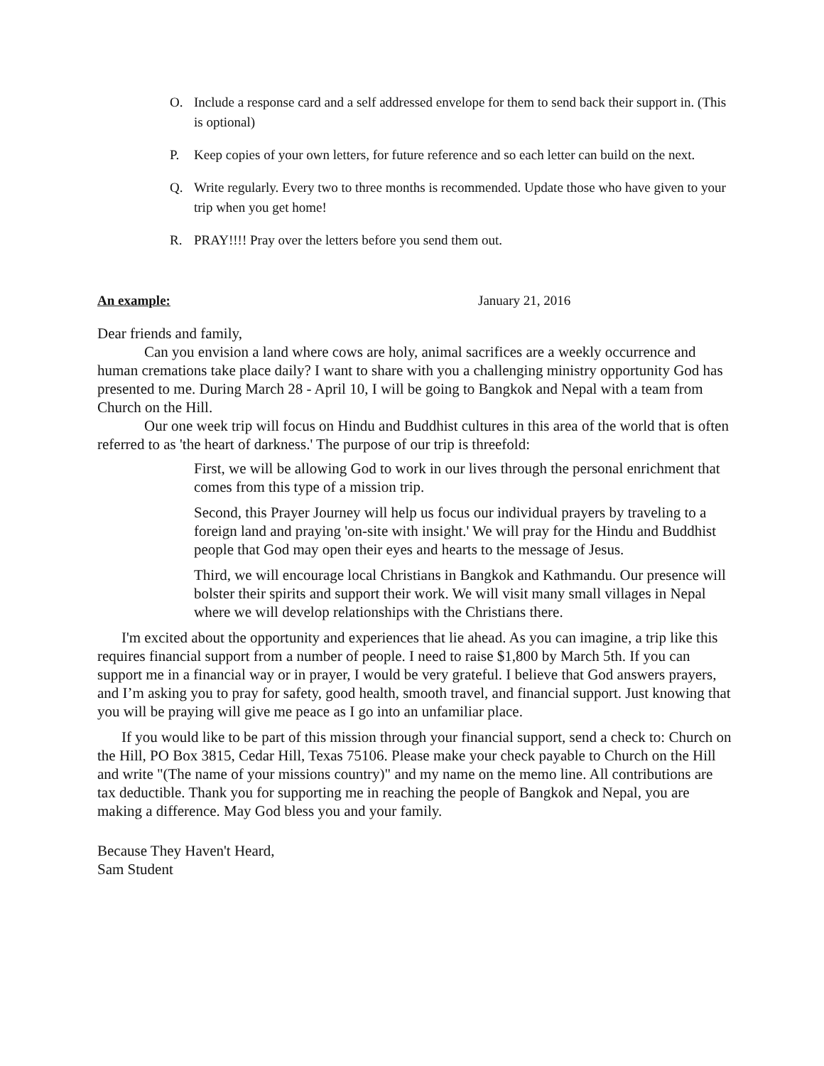O. Include a response card and a self addressed envelope for them to send back their support in. (This is optional)
P. Keep copies of your own letters, for future reference and so each letter can build on the next.
Q. Write regularly. Every two to three months is recommended. Update those who have given to your trip when you get home!
R. PRAY!!!! Pray over the letters before you send them out.
An example: January 21, 2016
Dear friends and family,
Can you envision a land where cows are holy, animal sacrifices are a weekly occurrence and human cremations take place daily? I want to share with you a challenging ministry opportunity God has presented to me. During March 28 - April 10, I will be going to Bangkok and Nepal with a team from Church on the Hill.
Our one week trip will focus on Hindu and Buddhist cultures in this area of the world that is often referred to as 'the heart of darkness.' The purpose of our trip is threefold:
First, we will be allowing God to work in our lives through the personal enrichment that comes from this type of a mission trip.
Second, this Prayer Journey will help us focus our individual prayers by traveling to a foreign land and praying 'on-site with insight.' We will pray for the Hindu and Buddhist people that God may open their eyes and hearts to the message of Jesus.
Third, we will encourage local Christians in Bangkok and Kathmandu. Our presence will bolster their spirits and support their work. We will visit many small villages in Nepal where we will develop relationships with the Christians there.
I'm excited about the opportunity and experiences that lie ahead. As you can imagine, a trip like this requires financial support from a number of people. I need to raise $1,800 by March 5th. If you can support me in a financial way or in prayer, I would be very grateful. I believe that God answers prayers, and I’m asking you to pray for safety, good health, smooth travel, and financial support. Just knowing that you will be praying will give me peace as I go into an unfamiliar place.
If you would like to be part of this mission through your financial support, send a check to: Church on the Hill, PO Box 3815, Cedar Hill, Texas 75106. Please make your check payable to Church on the Hill and write "(The name of your missions country)" and my name on the memo line. All contributions are tax deductible. Thank you for supporting me in reaching the people of Bangkok and Nepal, you are making a difference. May God bless you and your family.
Because They Haven't Heard,
Sam Student